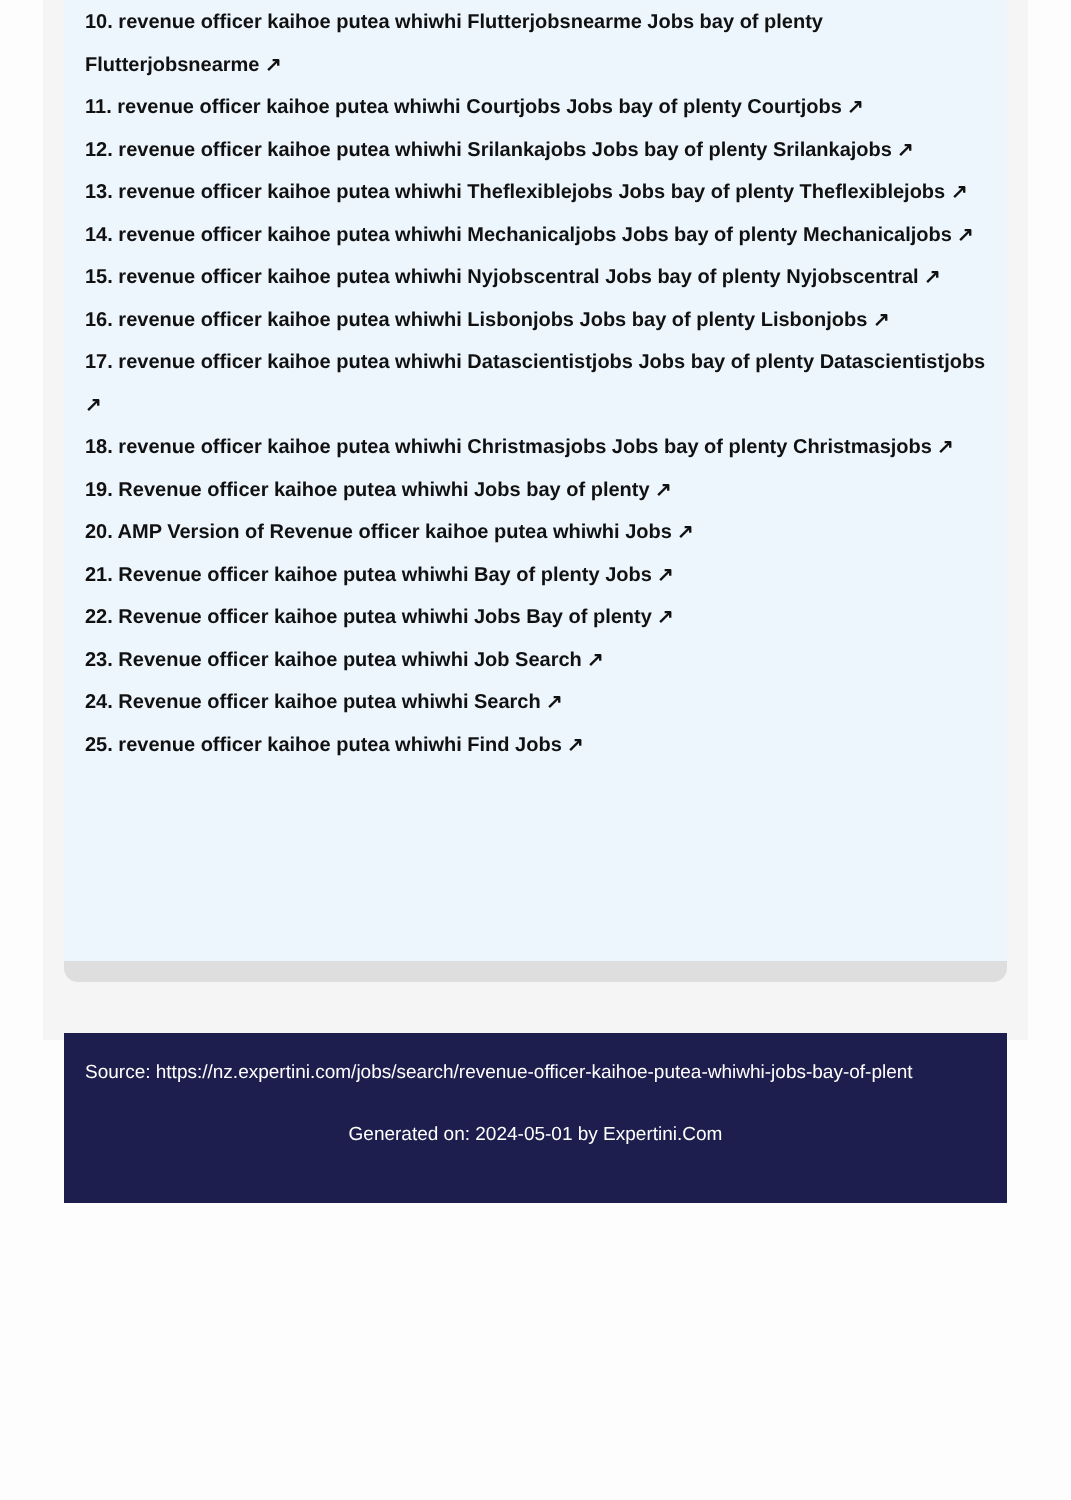10. revenue officer kaihoe putea whiwhi Flutterjobsnearme Jobs bay of plenty Flutterjobsnearme ↗
11. revenue officer kaihoe putea whiwhi Courtjobs Jobs bay of plenty Courtjobs ↗
12. revenue officer kaihoe putea whiwhi Srilankajobs Jobs bay of plenty Srilankajobs ↗
13. revenue officer kaihoe putea whiwhi Theflexiblejobs Jobs bay of plenty Theflexiblejobs ↗
14. revenue officer kaihoe putea whiwhi Mechanicaljobs Jobs bay of plenty Mechanicaljobs ↗
15. revenue officer kaihoe putea whiwhi Nyjobscentral Jobs bay of plenty Nyjobscentral ↗
16. revenue officer kaihoe putea whiwhi Lisbonjobs Jobs bay of plenty Lisbonjobs ↗
17. revenue officer kaihoe putea whiwhi Datascientistjobs Jobs bay of plenty Datascientistjobs ↗
18. revenue officer kaihoe putea whiwhi Christmasjobs Jobs bay of plenty Christmasjobs ↗
19. Revenue officer kaihoe putea whiwhi Jobs bay of plenty ↗
20. AMP Version of Revenue officer kaihoe putea whiwhi Jobs ↗
21. Revenue officer kaihoe putea whiwhi Bay of plenty Jobs ↗
22. Revenue officer kaihoe putea whiwhi Jobs Bay of plenty ↗
23. Revenue officer kaihoe putea whiwhi Job Search ↗
24. Revenue officer kaihoe putea whiwhi Search ↗
25. revenue officer kaihoe putea whiwhi Find Jobs ↗
Source: https://nz.expertini.com/jobs/search/revenue-officer-kaihoe-putea-whiwhi-jobs-bay-of-plent
Generated on: 2024-05-01 by Expertini.Com